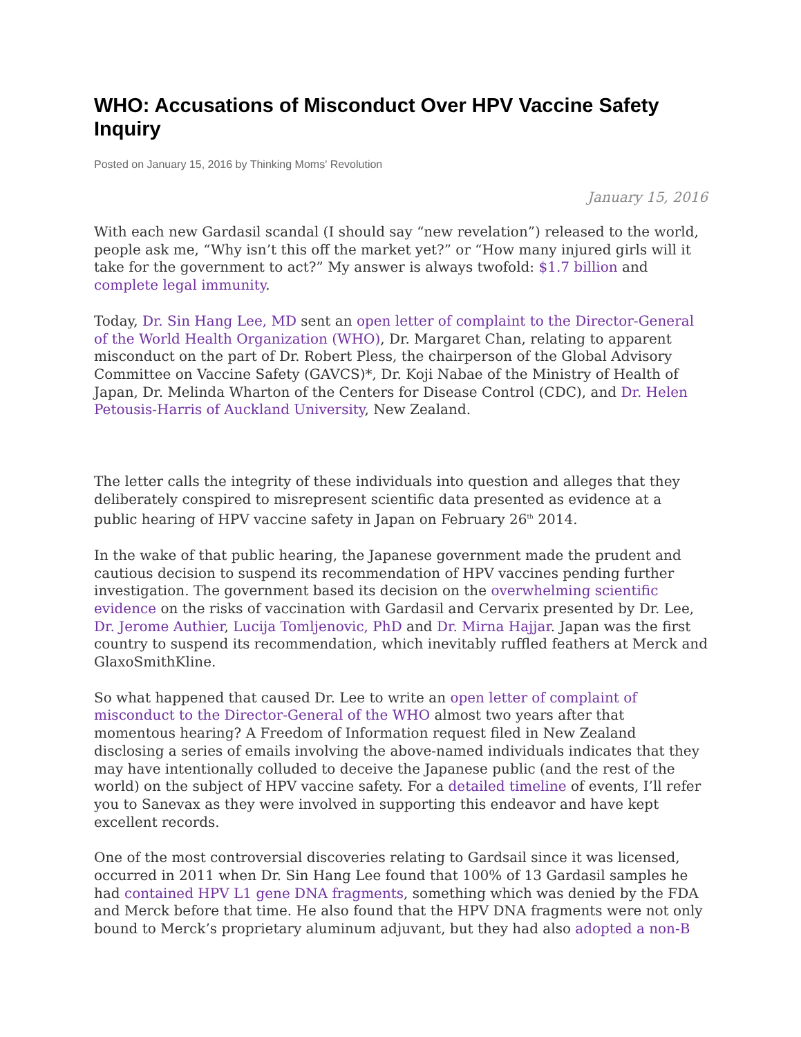WHO: Accusations of Misconduct Over HPV Vaccine Safety Inquiry
Posted on January 15, 2016 by Thinking Moms' Revolution
January 15, 2016
With each new Gardasil scandal (I should say “new revelation”) released to the world, people ask me, “Why isn’t this off the market yet?” or “How many injured girls will it take for the government to act?” My answer is always twofold: $1.7 billion and complete legal immunity.
Today, Dr. Sin Hang Lee, MD sent an open letter of complaint to the Director-General of the World Health Organization (WHO), Dr. Margaret Chan, relating to apparent misconduct on the part of Dr. Robert Pless, the chairperson of the Global Advisory Committee on Vaccine Safety (GAVCS)*, Dr. Koji Nabae of the Ministry of Health of Japan, Dr. Melinda Wharton of the Centers for Disease Control (CDC), and Dr. Helen Petousis-Harris of Auckland University, New Zealand.
The letter calls the integrity of these individuals into question and alleges that they deliberately conspired to misrepresent scientific data presented as evidence at a public hearing of HPV vaccine safety in Japan on February 26<sup>th</sup> 2014.
In the wake of that public hearing, the Japanese government made the prudent and cautious decision to suspend its recommendation of HPV vaccines pending further investigation. The government based its decision on the overwhelming scientific evidence on the risks of vaccination with Gardasil and Cervarix presented by Dr. Lee, Dr. Jerome Authier, Lucija Tomljenovic, PhD and Dr. Mirna Hajjar. Japan was the first country to suspend its recommendation, which inevitably ruffled feathers at Merck and GlaxoSmithKline.
So what happened that caused Dr. Lee to write an open letter of complaint of misconduct to the Director-General of the WHO almost two years after that momentous hearing? A Freedom of Information request filed in New Zealand disclosing a series of emails involving the above-named individuals indicates that they may have intentionally colluded to deceive the Japanese public (and the rest of the world) on the subject of HPV vaccine safety. For a detailed timeline of events, I’ll refer you to Sanevax as they were involved in supporting this endeavor and have kept excellent records.
One of the most controversial discoveries relating to Gardsail since it was licensed, occurred in 2011 when Dr. Sin Hang Lee found that 100% of 13 Gardasil samples he had contained HPV L1 gene DNA fragments, something which was denied by the FDA and Merck before that time. He also found that the HPV DNA fragments were not only bound to Merck’s proprietary aluminum adjuvant, but they had also adopted a non-B